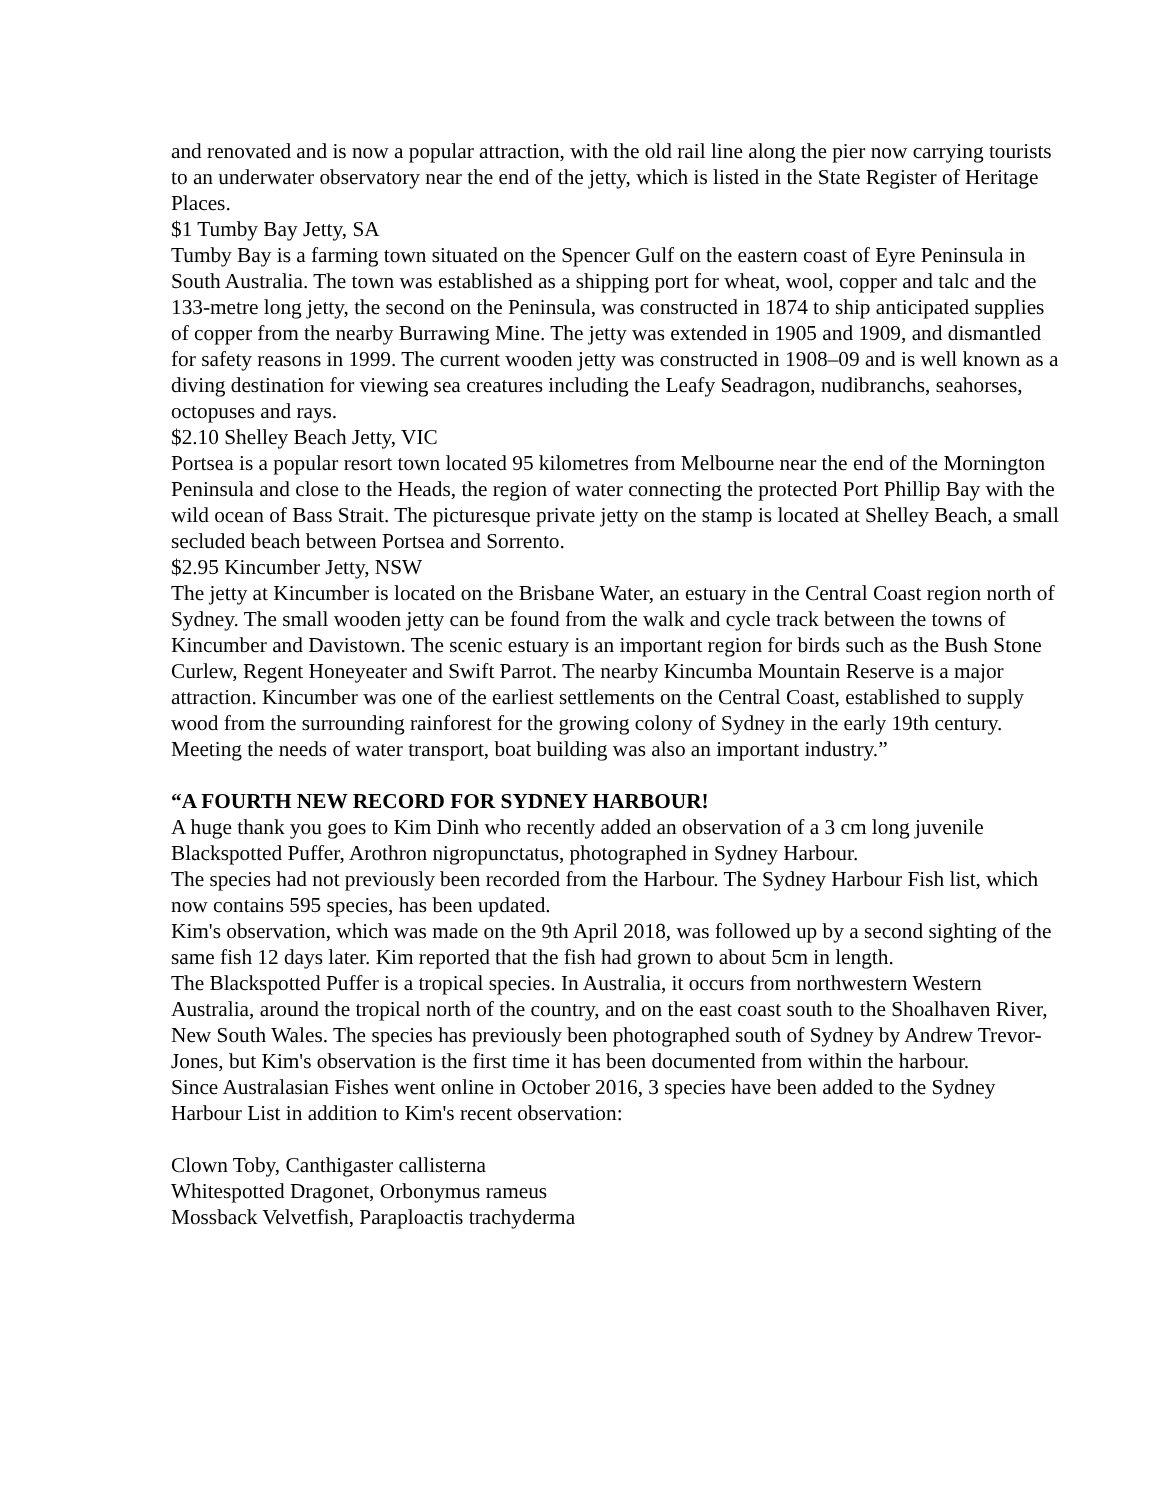and renovated and is now a popular attraction, with the old rail line along the pier now carrying tourists to an underwater observatory near the end of the jetty, which is listed in the State Register of Heritage Places.
$1 Tumby Bay Jetty, SA
Tumby Bay is a farming town situated on the Spencer Gulf on the eastern coast of Eyre Peninsula in South Australia. The town was established as a shipping port for wheat, wool, copper and talc and the 133-metre long jetty, the second on the Peninsula, was constructed in 1874 to ship anticipated supplies of copper from the nearby Burrawing Mine. The jetty was extended in 1905 and 1909, and dismantled for safety reasons in 1999. The current wooden jetty was constructed in 1908–09 and is well known as a diving destination for viewing sea creatures including the Leafy Seadragon, nudibranchs, seahorses, octopuses and rays.
$2.10 Shelley Beach Jetty, VIC
Portsea is a popular resort town located 95 kilometres from Melbourne near the end of the Mornington Peninsula and close to the Heads, the region of water connecting the protected Port Phillip Bay with the wild ocean of Bass Strait. The picturesque private jetty on the stamp is located at Shelley Beach, a small secluded beach between Portsea and Sorrento.
$2.95 Kincumber Jetty, NSW
The jetty at Kincumber is located on the Brisbane Water, an estuary in the Central Coast region north of Sydney. The small wooden jetty can be found from the walk and cycle track between the towns of Kincumber and Davistown. The scenic estuary is an important region for birds such as the Bush Stone Curlew, Regent Honeyeater and Swift Parrot. The nearby Kincumba Mountain Reserve is a major attraction. Kincumber was one of the earliest settlements on the Central Coast, established to supply wood from the surrounding rainforest for the growing colony of Sydney in the early 19th century. Meeting the needs of water transport, boat building was also an important industry.”
“A FOURTH NEW RECORD FOR SYDNEY HARBOUR!
A huge thank you goes to Kim Dinh who recently added an observation of a 3 cm long juvenile Blackspotted Puffer, Arothron nigropunctatus, photographed in Sydney Harbour.
The species had not previously been recorded from the Harbour. The Sydney Harbour Fish list, which now contains 595 species, has been updated.
Kim's observation, which was made on the 9th April 2018, was followed up by a second sighting of the same fish 12 days later. Kim reported that the fish had grown to about 5cm in length.
The Blackspotted Puffer is a tropical species. In Australia, it occurs from northwestern Western Australia, around the tropical north of the country, and on the east coast south to the Shoalhaven River, New South Wales. The species has previously been photographed south of Sydney by Andrew Trevor-Jones, but Kim's observation is the first time it has been documented from within the harbour.
Since Australasian Fishes went online in October 2016, 3 species have been added to the Sydney Harbour List in addition to Kim's recent observation:
Clown Toby, Canthigaster callisterna
Whitespotted Dragonet, Orbonymus rameus
Mossback Velvetfish, Paraploactis trachyderma